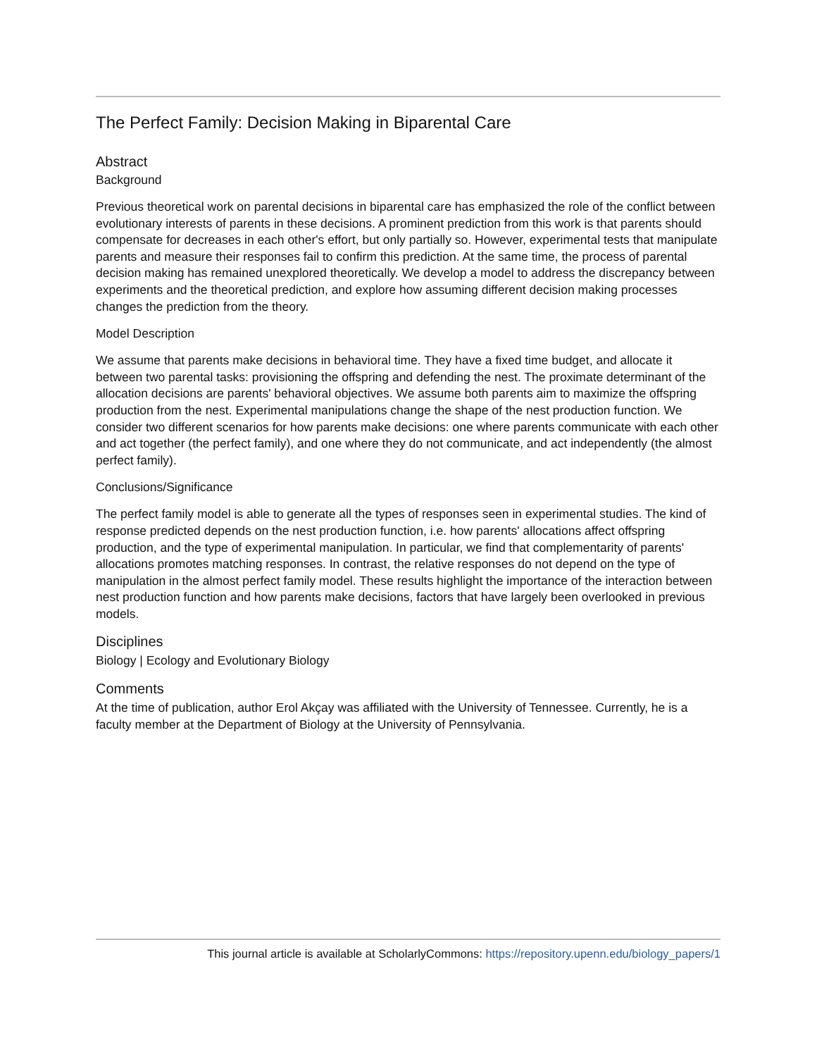The Perfect Family: Decision Making in Biparental Care
Abstract
Background
Previous theoretical work on parental decisions in biparental care has emphasized the role of the conflict between evolutionary interests of parents in these decisions. A prominent prediction from this work is that parents should compensate for decreases in each other's effort, but only partially so. However, experimental tests that manipulate parents and measure their responses fail to confirm this prediction. At the same time, the process of parental decision making has remained unexplored theoretically. We develop a model to address the discrepancy between experiments and the theoretical prediction, and explore how assuming different decision making processes changes the prediction from the theory.
Model Description
We assume that parents make decisions in behavioral time. They have a fixed time budget, and allocate it between two parental tasks: provisioning the offspring and defending the nest. The proximate determinant of the allocation decisions are parents' behavioral objectives. We assume both parents aim to maximize the offspring production from the nest. Experimental manipulations change the shape of the nest production function. We consider two different scenarios for how parents make decisions: one where parents communicate with each other and act together (the perfect family), and one where they do not communicate, and act independently (the almost perfect family).
Conclusions/Significance
The perfect family model is able to generate all the types of responses seen in experimental studies. The kind of response predicted depends on the nest production function, i.e. how parents' allocations affect offspring production, and the type of experimental manipulation. In particular, we find that complementarity of parents' allocations promotes matching responses. In contrast, the relative responses do not depend on the type of manipulation in the almost perfect family model. These results highlight the importance of the interaction between nest production function and how parents make decisions, factors that have largely been overlooked in previous models.
Disciplines
Biology | Ecology and Evolutionary Biology
Comments
At the time of publication, author Erol Akçay was affiliated with the University of Tennessee. Currently, he is a faculty member at the Department of Biology at the University of Pennsylvania.
This journal article is available at ScholarlyCommons: https://repository.upenn.edu/biology_papers/1